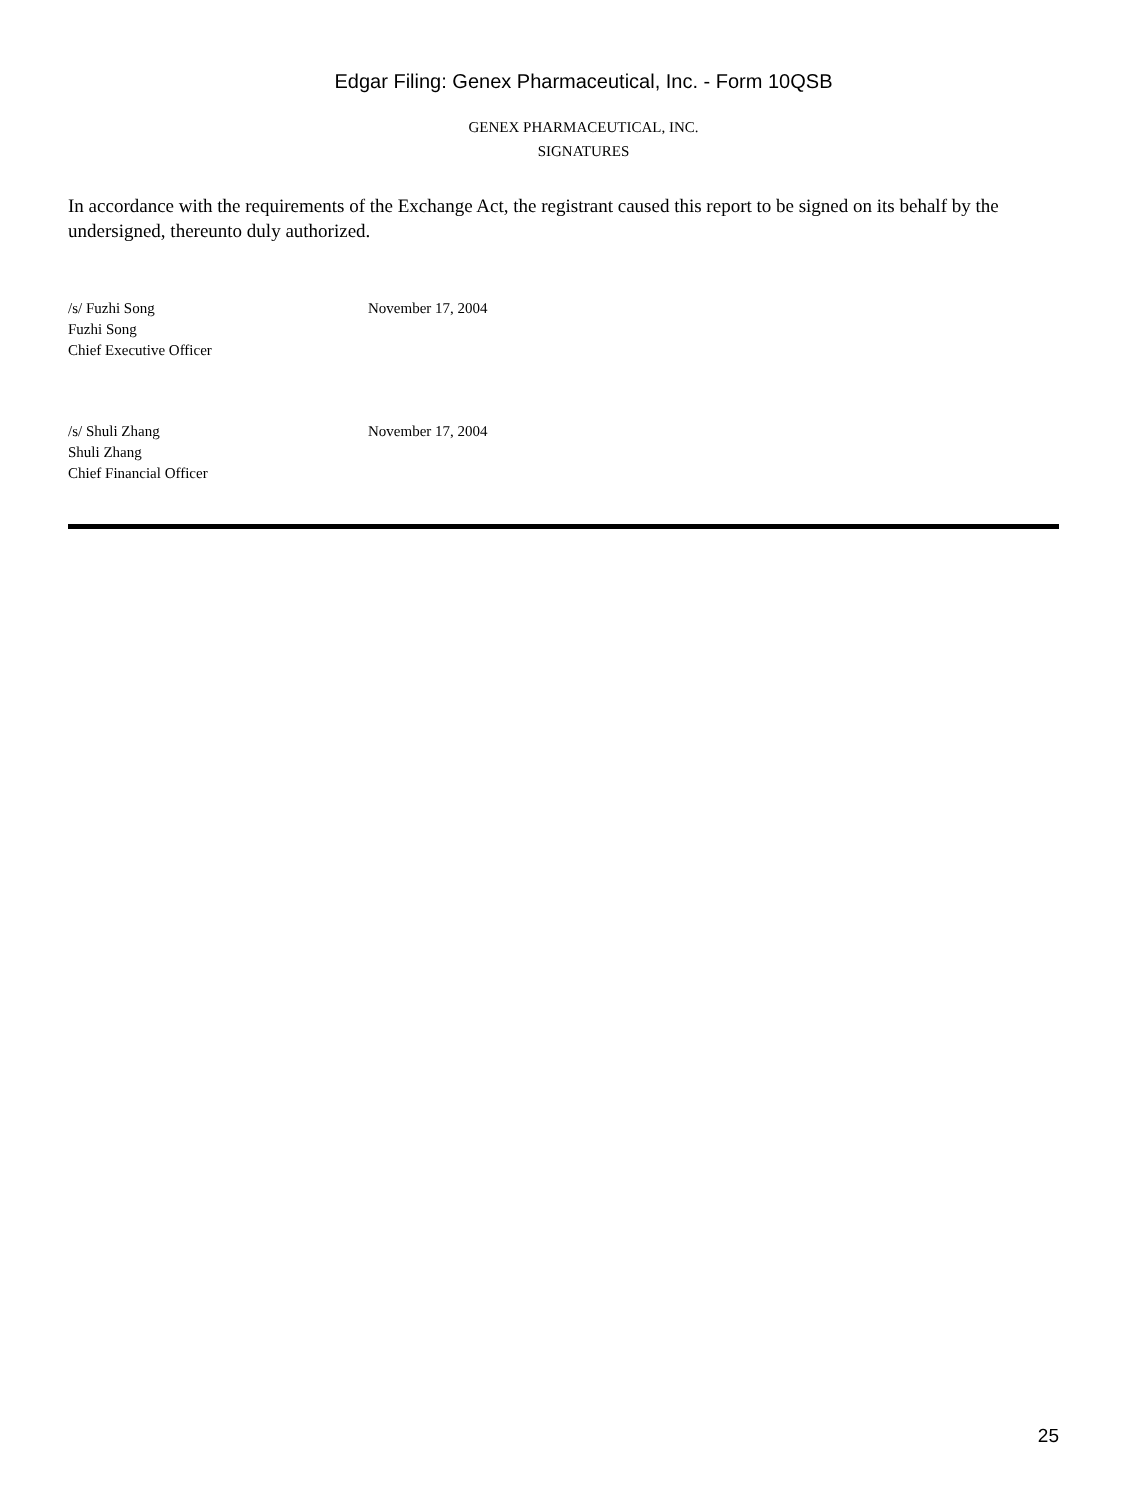Edgar Filing: Genex Pharmaceutical, Inc. - Form 10QSB
GENEX PHARMACEUTICAL, INC.
SIGNATURES
In accordance with the requirements of the Exchange Act, the registrant caused this report to be signed on its behalf by the undersigned, thereunto duly authorized.
/s/ Fuzhi Song
Fuzhi Song
Chief Executive Officer
November 17, 2004
/s/ Shuli Zhang
Shuli Zhang
Chief Financial Officer
November 17, 2004
25